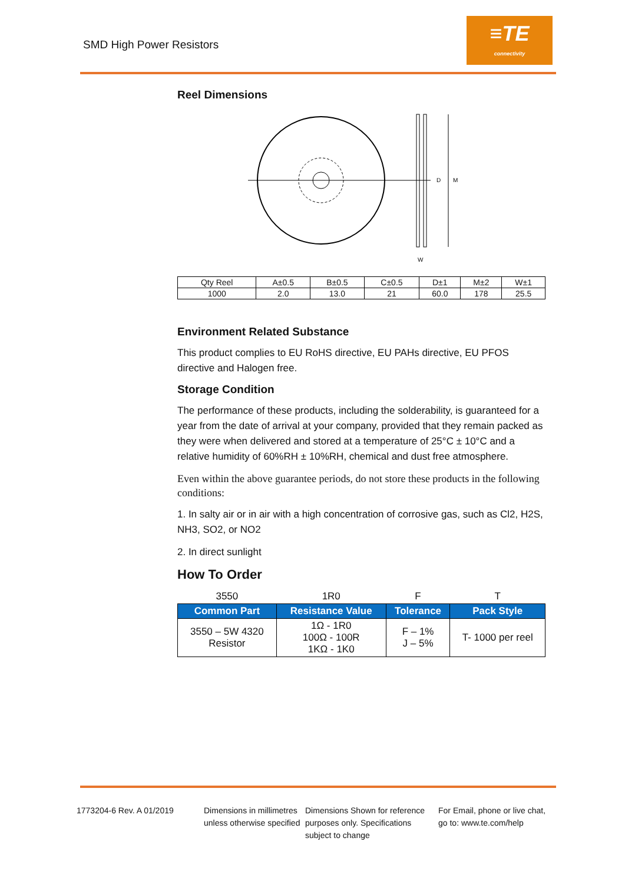SMD High Power Resistors
≡TE
connectivity
Reel Dimensions
D
M
W
| Qty Reel | A±0.5 | B±0.5 | C±0.5 | D±1 | M±2 | W±1 |
| 1000 | 2.0 | 13.0 | 21 | 60.0 | 178 | 25.5 |
Environment Related Substance
This product complies to EU RoHS directive, EU PAHs directive, EU PFOS directive and Halogen free.
Storage Condition
The performance of these products, including the solderability, is guaranteed for a year from the date of arrival at your company, provided that they remain packed as they were when delivered and stored at a temperature of 25°C ± 10°C and a relative humidity of 60%RH ± 10%RH, chemical and dust free atmosphere.
Even within the above guarantee periods, do not store these products in the following conditions:
1. In salty air or in air with a high concentration of corrosive gas, such as Cl2, H2S, NH3, SO2, or NO2
2. In direct sunlight
How To Order
| 3550 | 1R0 | F | T |
| Common Part | Resistance Value | Tolerance | Pack Style |
| 3550 – 5W 4320 Resistor | 1Ω - 1R0 100Ω - 100R 1KΩ - 1K0 | F – 1% J – 5% | T- 1000 per reel |
1773204-6 Rev. A 01/2019 Dimensions in millimetres unless otherwise specified
Dimensions Shown for reference purposes only. Specifications subject to change
For Email, phone or live chat, go to: www.te.com/help